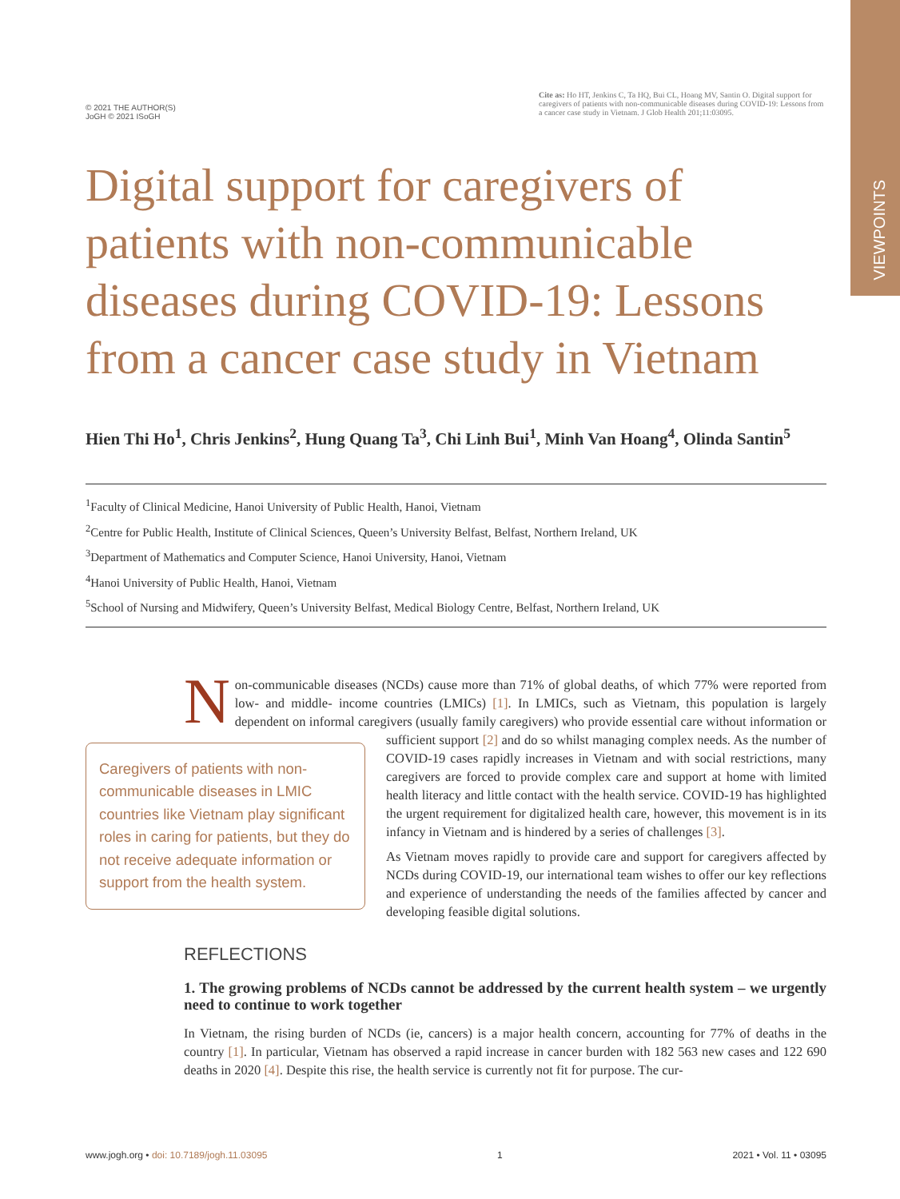VIEWPOINTS
© 2021 THE AUTHOR(S)
JoGH © 2021 ISoGH
Cite as: Ho HT, Jenkins C, Ta HQ, Bui CL, Hoang MV, Santin O. Digital support for caregivers of patients with non-communicable diseases during COVID-19: Lessons from a cancer case study in Vietnam. J Glob Health 201;11:03095.
Digital support for caregivers of patients with non-communicable diseases during COVID-19: Lessons from a cancer case study in Vietnam
Hien Thi Ho<sup>1</sup>, Chris Jenkins<sup>2</sup>, Hung Quang Ta<sup>3</sup>, Chi Linh Bui<sup>1</sup>, Minh Van Hoang<sup>4</sup>, Olinda Santin<sup>5</sup>
<sup>1</sup> Faculty of Clinical Medicine, Hanoi University of Public Health, Hanoi, Vietnam
<sup>2</sup> Centre for Public Health, Institute of Clinical Sciences, Queen’s University Belfast, Belfast, Northern Ireland, UK
<sup>3</sup> Department of Mathematics and Computer Science, Hanoi University, Hanoi, Vietnam
<sup>4</sup> Hanoi University of Public Health, Hanoi, Vietnam
<sup>5</sup> School of Nursing and Midwifery, Queen’s University Belfast, Medical Biology Centre, Belfast, Northern Ireland, UK
Non-communicable diseases (NCDs) cause more than 71% of global deaths, of which 77% were reported from low- and middle- income countries (LMICs) [1]. In LMICs, such as Vietnam, this population is largely dependent on informal caregivers (usually family caregivers) who provide essential care without information or sufficient support [2] and do so whilst managing complex needs. As the number Caregivers of patients with non-communicable diseases in LMIC countries like Vietnam play significant roles in caring for patients, but they do not receive adequate information or support from the health system. of COVID-19 cases rapidly increases in Vietnam and with social restrictions, many caregivers are forced to provide complex care and support at home with limited health literacy and little contact with the health service. COVID-19 has highlighted the urgent requirement for digitalized health care, however, this movement is in its infancy in Vietnam and is hindered by a series of challenges [3].
As Vietnam moves rapidly to provide care and support for caregivers affected by NCDs during COVID-19, our international team wishes to offer our key reflections and experience of understanding the needs of the families affected by cancer and developing feasible digital solutions.
REFLECTIONS
1. The growing problems of NCDs cannot be addressed by the current health system – we urgently need to continue to work together
In Vietnam, the rising burden of NCDs (ie, cancers) is a major health concern, accounting for 77% of deaths in the country [1]. In particular, Vietnam has observed a rapid increase in cancer burden with 182 563 new cases and 122 690 deaths in 2020 [4]. Despite this rise, the health service is currently not fit for purpose. The cur-
www.jogh.org • doi: 10.7189/jogh.11.03095 1 2021 • Vol. 11 • 03095